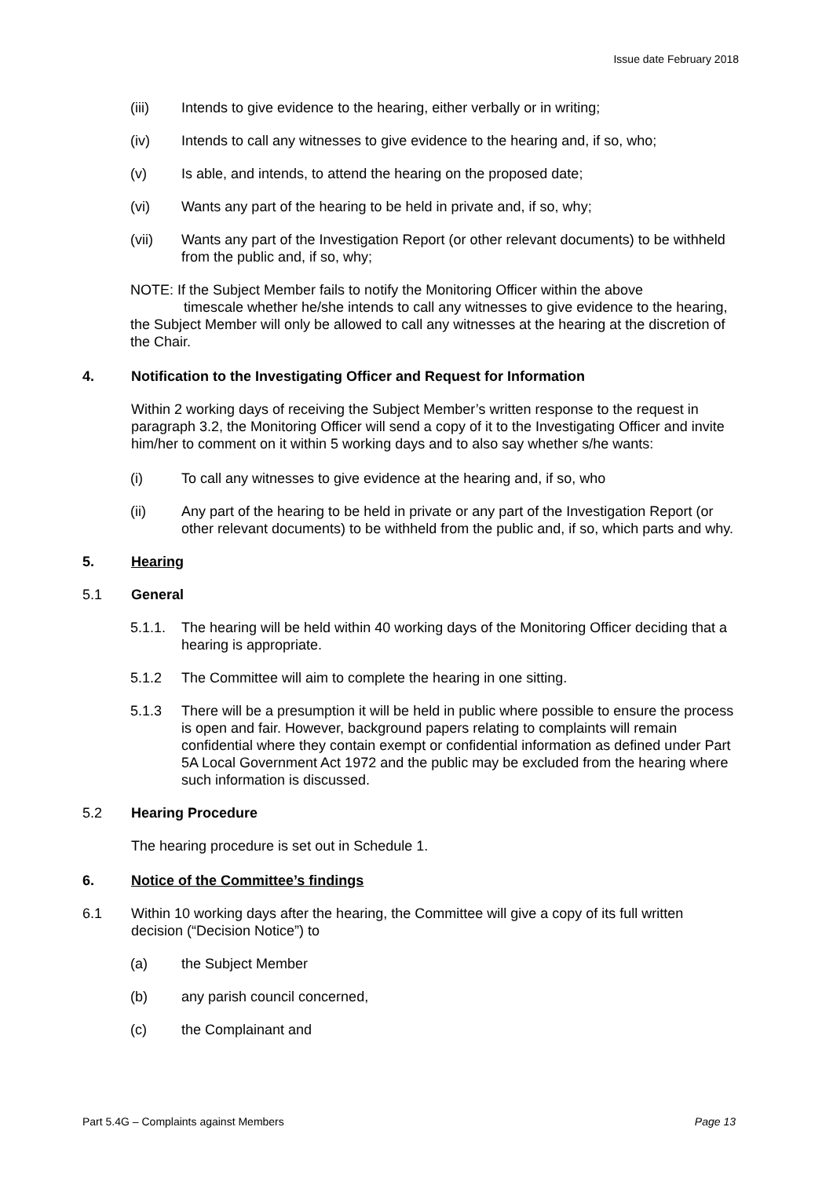Issue date February 2018
(iii) Intends to give evidence to the hearing, either verbally or in writing;
(iv) Intends to call any witnesses to give evidence to the hearing and, if so, who;
(v) Is able, and intends, to attend the hearing on the proposed date;
(vi) Wants any part of the hearing to be held in private and, if so, why;
(vii) Wants any part of the Investigation Report (or other relevant documents) to be withheld from the public and, if so, why;
NOTE: If the Subject Member fails to notify the Monitoring Officer within the above
timescale whether he/she intends to call any witnesses to give evidence to the hearing, the Subject Member will only be allowed to call any witnesses at the hearing at the discretion of the Chair.
4. Notification to the Investigating Officer and Request for Information
Within 2 working days of receiving the Subject Member’s written response to the request in paragraph 3.2, the Monitoring Officer will send a copy of it to the Investigating Officer and invite him/her to comment on it within 5 working days and to also say whether s/he wants:
(i) To call any witnesses to give evidence at the hearing and, if so, who
(ii) Any part of the hearing to be held in private or any part of the Investigation Report (or other relevant documents) to be withheld from the public and, if so, which parts and why.
5. Hearing
5.1 General
5.1.1. The hearing will be held within 40 working days of the Monitoring Officer deciding that a hearing is appropriate.
5.1.2 The Committee will aim to complete the hearing in one sitting.
5.1.3 There will be a presumption it will be held in public where possible to ensure the process is open and fair. However, background papers relating to complaints will remain confidential where they contain exempt or confidential information as defined under Part 5A Local Government Act 1972 and the public may be excluded from the hearing where such information is discussed.
5.2 Hearing Procedure
The hearing procedure is set out in Schedule 1.
6. Notice of the Committee’s findings
6.1 Within 10 working days after the hearing, the Committee will give a copy of its full written decision (“Decision Notice”) to
(a) the Subject Member
(b) any parish council concerned,
(c) the Complainant and
Part 5.4G – Complaints against Members Page 13